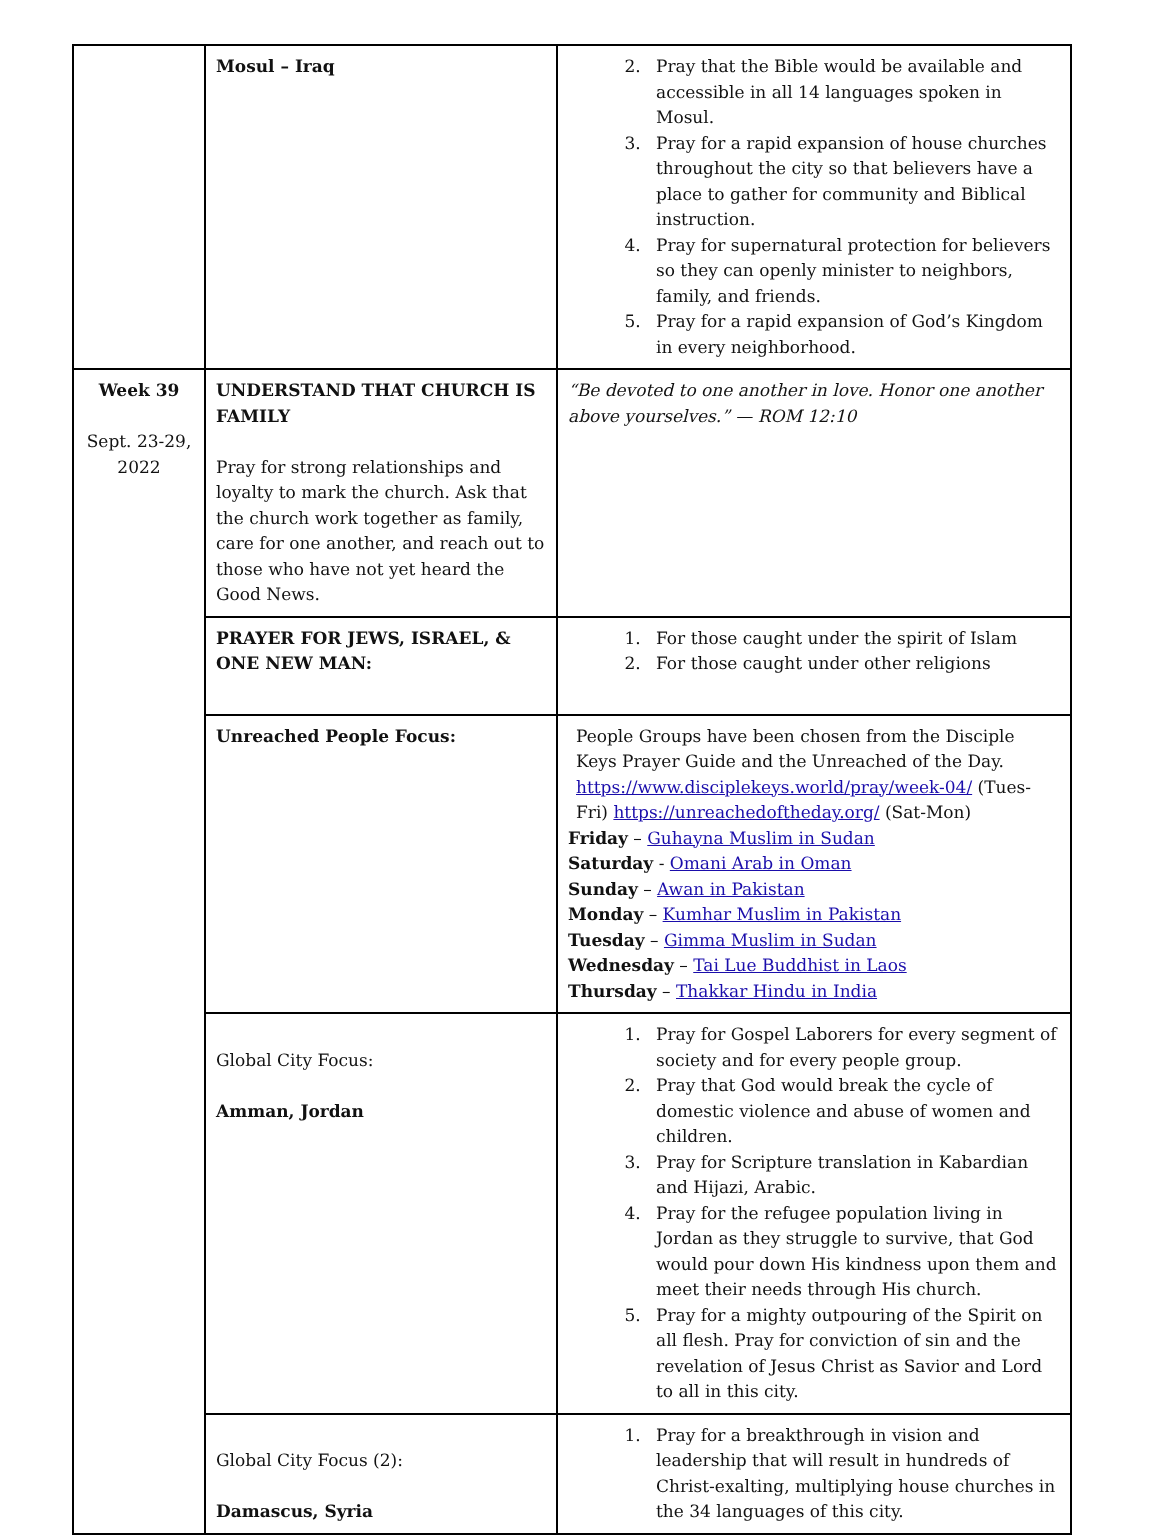| | Mosul – Iraq | 2. Pray that the Bible would be available and accessible in all 14 languages spoken in Mosul. 3. Pray for a rapid expansion of house churches throughout the city so that believers have a place to gather for community and Biblical instruction. 4. Pray for supernatural protection for believers so they can openly minister to neighbors, family, and friends. 5. Pray for a rapid expansion of God’s Kingdom in every neighborhood. |
| Week 39 Sept. 23-29, 2022 | UNDERSTAND THAT CHURCH IS FAMILY Pray for strong relationships and loyalty to mark the church. Ask that the church work together as family, care for one another, and reach out to those who have not yet heard the Good News. | “Be devoted to one another in love. Honor one another above yourselves.” — ROM 12:10 |
| | PRAYER FOR JEWS, ISRAEL, & ONE NEW MAN: | 1. For those caught under the spirit of Islam 2. For those caught under other religions |
| | Unreached People Focus: | People Groups have been chosen from the Disciple Keys Prayer Guide and the Unreached of the Day. https://www.disciplekeys.world/pray/week-04/ (Tues-Fri) https://unreachedoftheday.org/ (Sat-Mon) Friday – Guhayna Muslim in Sudan Saturday - Omani Arab in Oman Sunday – Awan in Pakistan Monday – Kumhar Muslim in Pakistan Tuesday – Gimma Muslim in Sudan Wednesday – Tai Lue Buddhist in Laos Thursday – Thakkar Hindu in India |
| | Global City Focus: Amman, Jordan | 1. Pray for Gospel Laborers for every segment of society and for every people group. 2. Pray that God would break the cycle of domestic violence and abuse of women and children. 3. Pray for Scripture translation in Kabardian and Hijazi, Arabic. 4. Pray for the refugee population living in Jordan as they struggle to survive, that God would pour down His kindness upon them and meet their needs through His church. 5. Pray for a mighty outpouring of the Spirit on all flesh. Pray for conviction of sin and the revelation of Jesus Christ as Savior and Lord to all in this city. |
| | Global City Focus (2): Damascus, Syria | 1. Pray for a breakthrough in vision and leadership that will result in hundreds of Christ-exalting, multiplying house churches in the 34 languages of this city. |